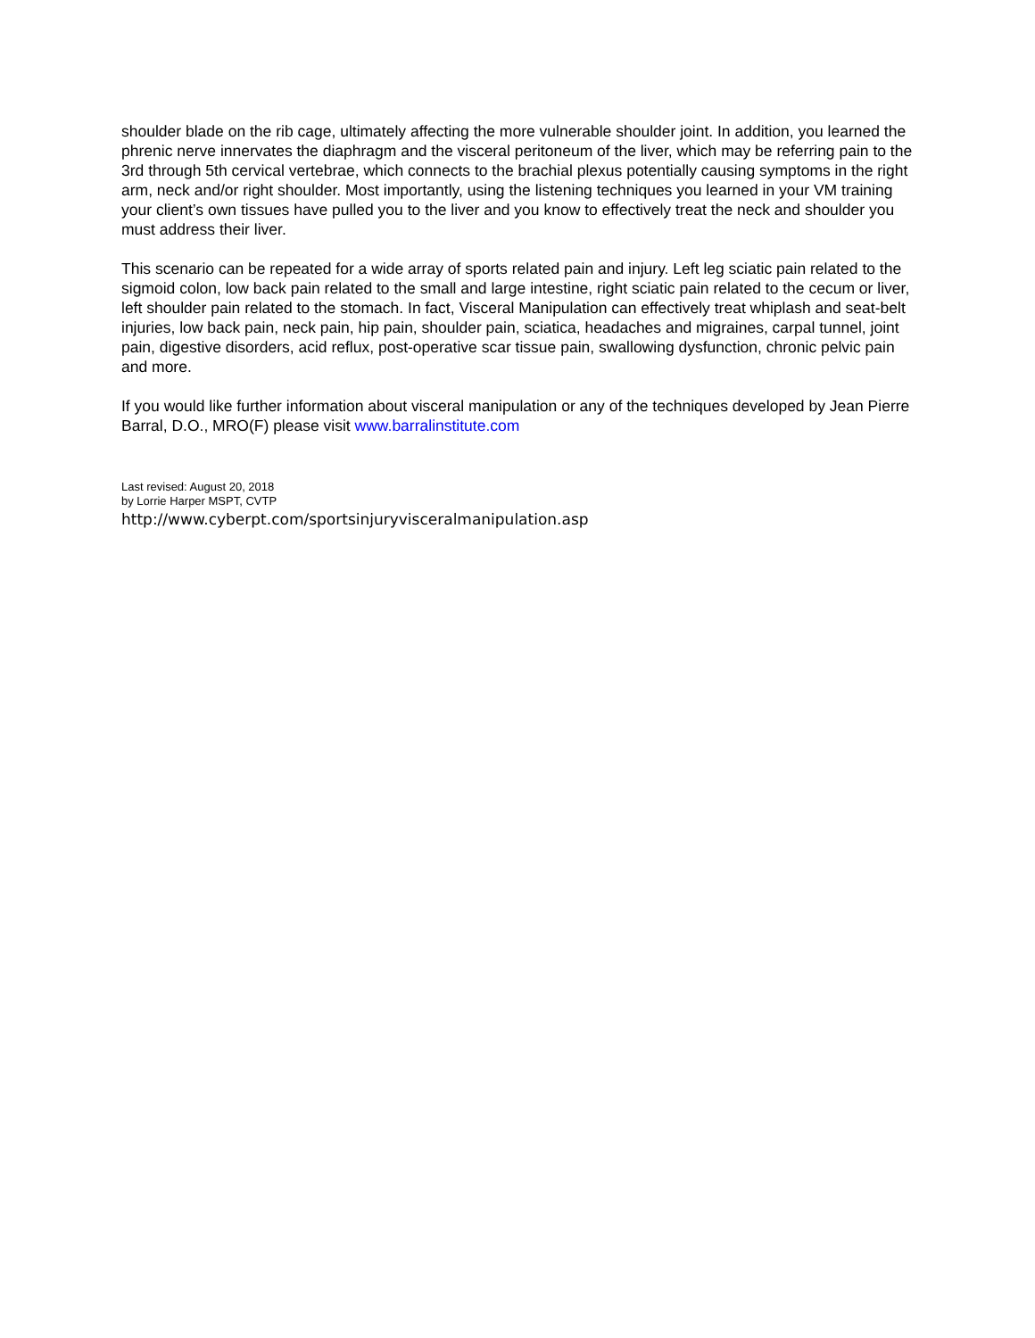shoulder blade on the rib cage, ultimately affecting the more vulnerable shoulder joint. In addition, you learned the phrenic nerve innervates the diaphragm and the visceral peritoneum of the liver, which may be referring pain to the 3rd through 5th cervical vertebrae, which connects to the brachial plexus potentially causing symptoms in the right arm, neck and/or right shoulder. Most importantly, using the listening techniques you learned in your VM training your client’s own tissues have pulled you to the liver and you know to effectively treat the neck and shoulder you must address their liver.
This scenario can be repeated for a wide array of sports related pain and injury. Left leg sciatic pain related to the sigmoid colon, low back pain related to the small and large intestine, right sciatic pain related to the cecum or liver, left shoulder pain related to the stomach. In fact, Visceral Manipulation can effectively treat whiplash and seat-belt injuries, low back pain, neck pain, hip pain, shoulder pain, sciatica, headaches and migraines, carpal tunnel, joint pain, digestive disorders, acid reflux, post-operative scar tissue pain, swallowing dysfunction, chronic pelvic pain and more.
If you would like further information about visceral manipulation or any of the techniques developed by Jean Pierre Barral, D.O., MRO(F) please visit www.barralinstitute.com
Last revised: August 20, 2018
by Lorrie Harper MSPT, CVTP
http://www.cyberpt.com/sportsinjuryvisceralmanipulation.asp